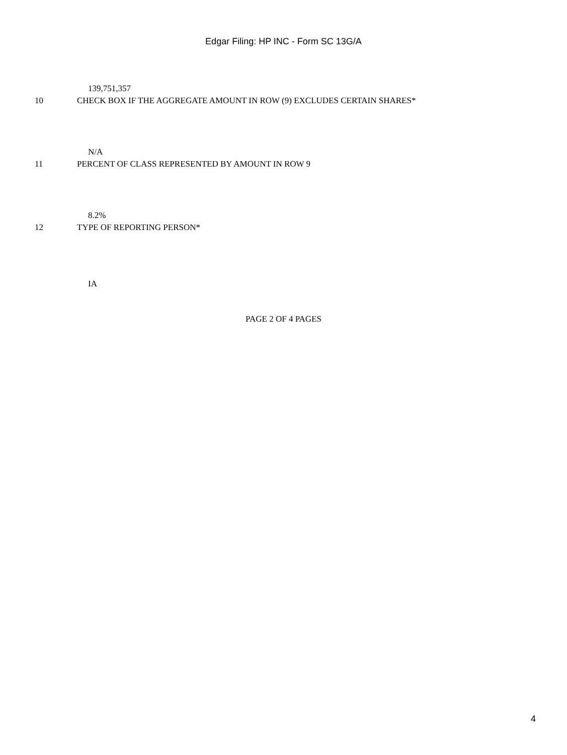Edgar Filing: HP INC - Form SC 13G/A
139,751,357
10 CHECK BOX IF THE AGGREGATE AMOUNT IN ROW (9) EXCLUDES CERTAIN SHARES*
N/A
11 PERCENT OF CLASS REPRESENTED BY AMOUNT IN ROW 9
8.2%
12 TYPE OF REPORTING PERSON*
IA
PAGE 2 OF 4 PAGES
4